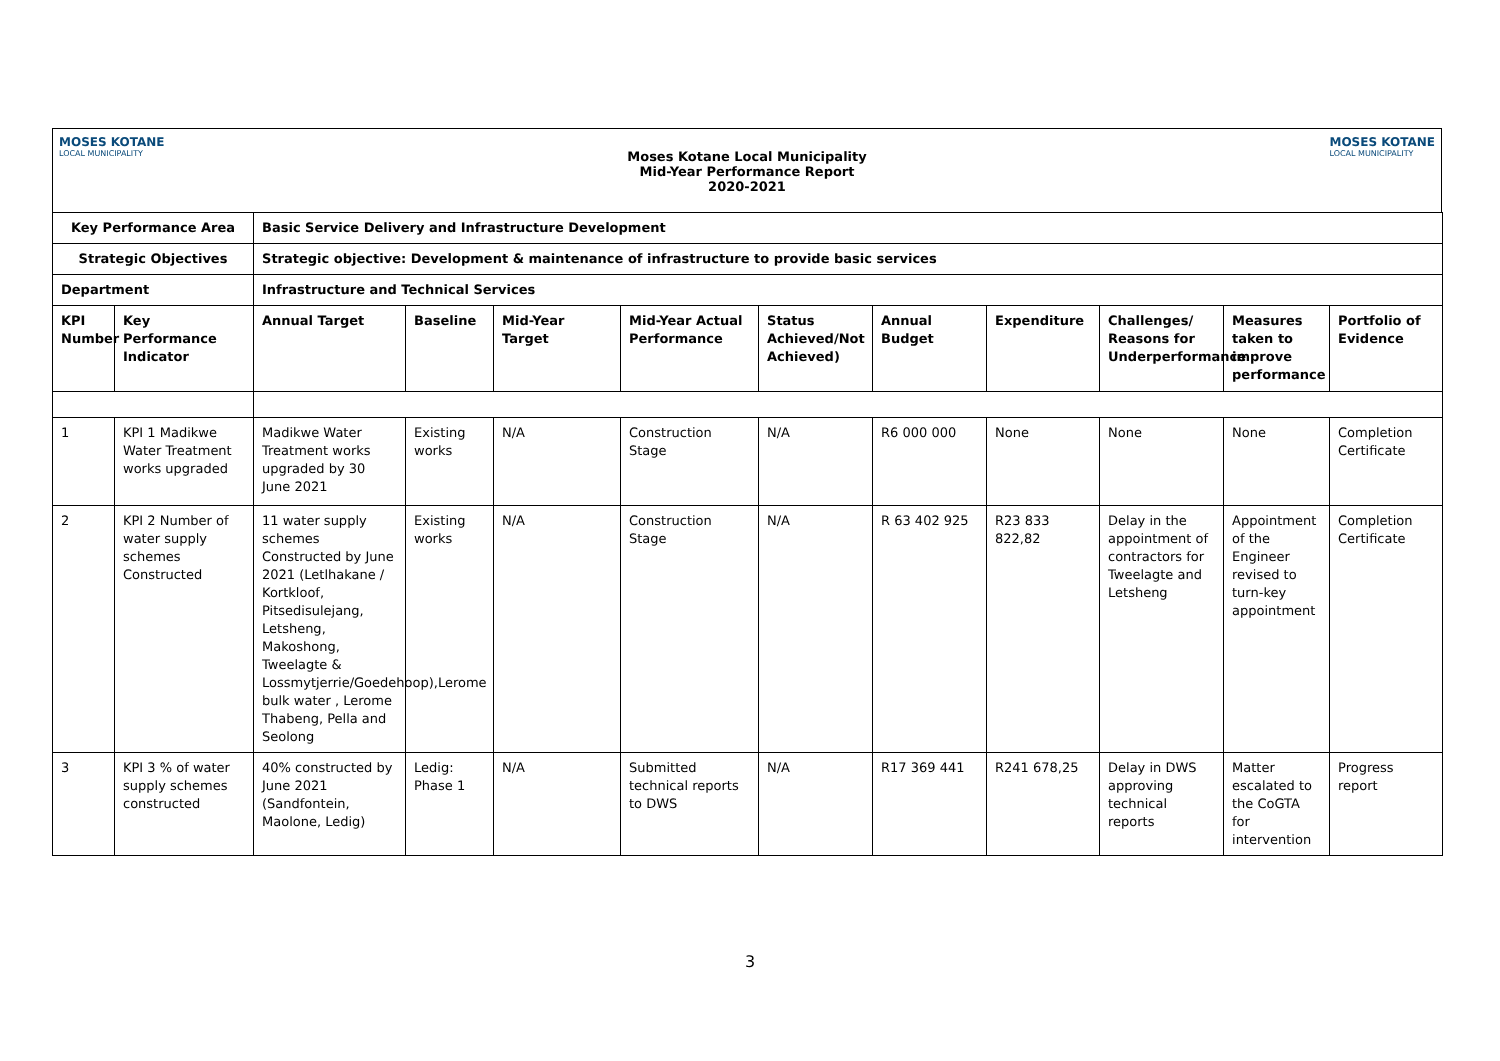MOSES KOTANE
LOCAL MUNICIPALITY
Moses Kotane Local Municipality
Mid-Year Performance Report
2020-2021
MOSES KOTANE
LOCAL MUNICIPALITY
| Key Performance Area | | Basic Service Delivery and Infrastructure Development | | | | | | | | | |
| --- | --- | --- | --- | --- | --- | --- | --- | --- | --- | --- | --- |
| Strategic Objectives | | Strategic objective: Development & maintenance of infrastructure to provide basic services | | | | | | | | | |
| Department | | Infrastructure and Technical Services | | | | | | | | | |
| KPI Number | Key Performance Indicator | Annual Target | Baseline | Mid-Year Target | Mid-Year Actual Performance | Status Achieved/Not Achieved) | Annual Budget | Expenditure | Challenges/ Reasons for Underperformance | Measures taken to improve performance | Portfolio of Evidence |
| 1 | KPI 1 Madikwe Water Treatment works upgraded | Madikwe Water Treatment works upgraded by 30 June 2021 | Existing works | N/A | Construction Stage | N/A | R6 000 000 | None | None | None | Completion Certificate |
| 2 | KPI 2 Number of water supply schemes Constructed | 11 water supply schemes Constructed by June 2021 (Letlhakane / Kortkloof, Pitsedisulejang, Letsheng, Makoshong, Tweelagte & Lossmytjerrie/Goedehoop),Lerome bulk water , Lerome Thabeng, Pella and Seolong | Existing works | N/A | Construction Stage | N/A | R 63 402 925 | R23 833 822,82 | Delay in the appointment of contractors for Tweelagte and Letsheng | Appointment of the Engineer revised to turn-key appointment | Completion Certificate |
| 3 | KPI 3 % of water supply schemes constructed | 40% constructed by June 2021 (Sandfontein, Maolone, Ledig) | Ledig: Phase 1 | N/A | Submitted technical reports to DWS | N/A | R17 369 441 | R241 678,25 | Delay in DWS approving technical reports | Matter escalated to the CoGTA for intervention | Progress report |
3